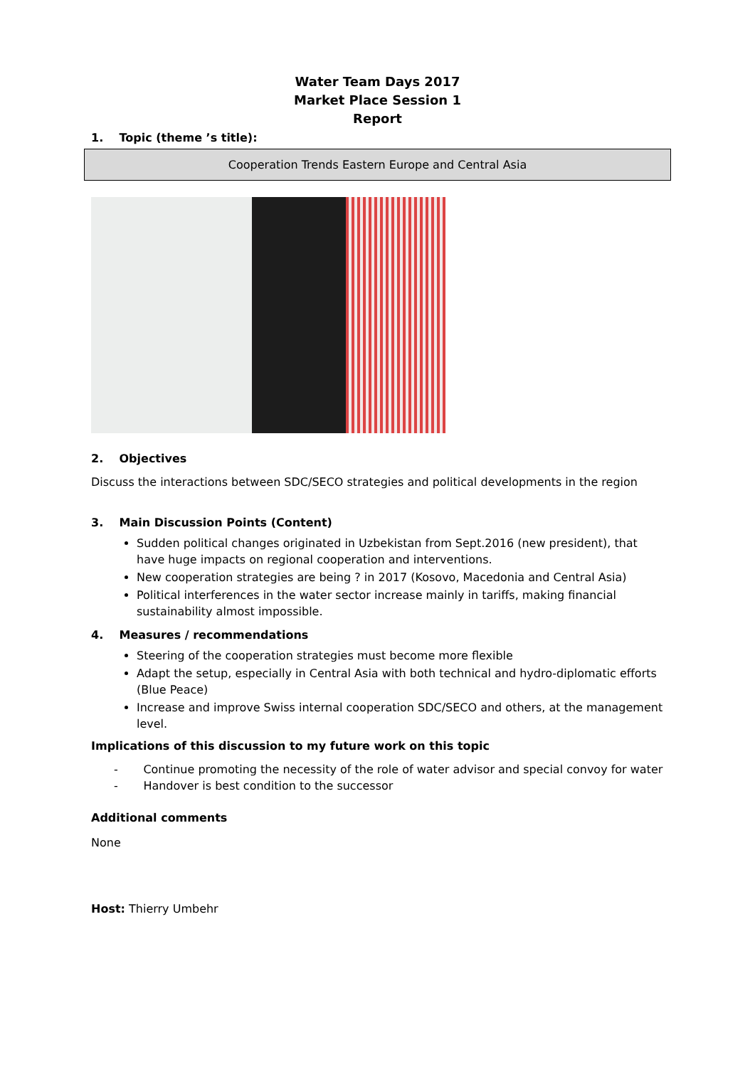Water Team Days 2017
Market Place Session 1
Report
1. Topic (theme ’s title):
Cooperation Trends Eastern Europe and Central Asia
2. Objectives
Discuss the interactions between SDC/SECO strategies and political developments in the region
3. Main Discussion Points (Content)
Sudden political changes originated in Uzbekistan from Sept.2016 (new president), that have huge impacts on regional cooperation and interventions.
New cooperation strategies are being ? in 2017 (Kosovo, Macedonia and Central Asia)
Political interferences in the water sector increase mainly in tariffs, making financial sustainability almost impossible.
4. Measures / recommendations
Steering of the cooperation strategies must become more flexible
Adapt the setup, especially in Central Asia with both technical and hydro-diplomatic efforts (Blue Peace)
Increase and improve Swiss internal cooperation SDC/SECO and others, at the management level.
Implications of this discussion to my future work on this topic
- Continue promoting the necessity of the role of water advisor and special convoy for water
- Handover is best condition to the successor
Additional comments
None
Host: Thierry Umbehr